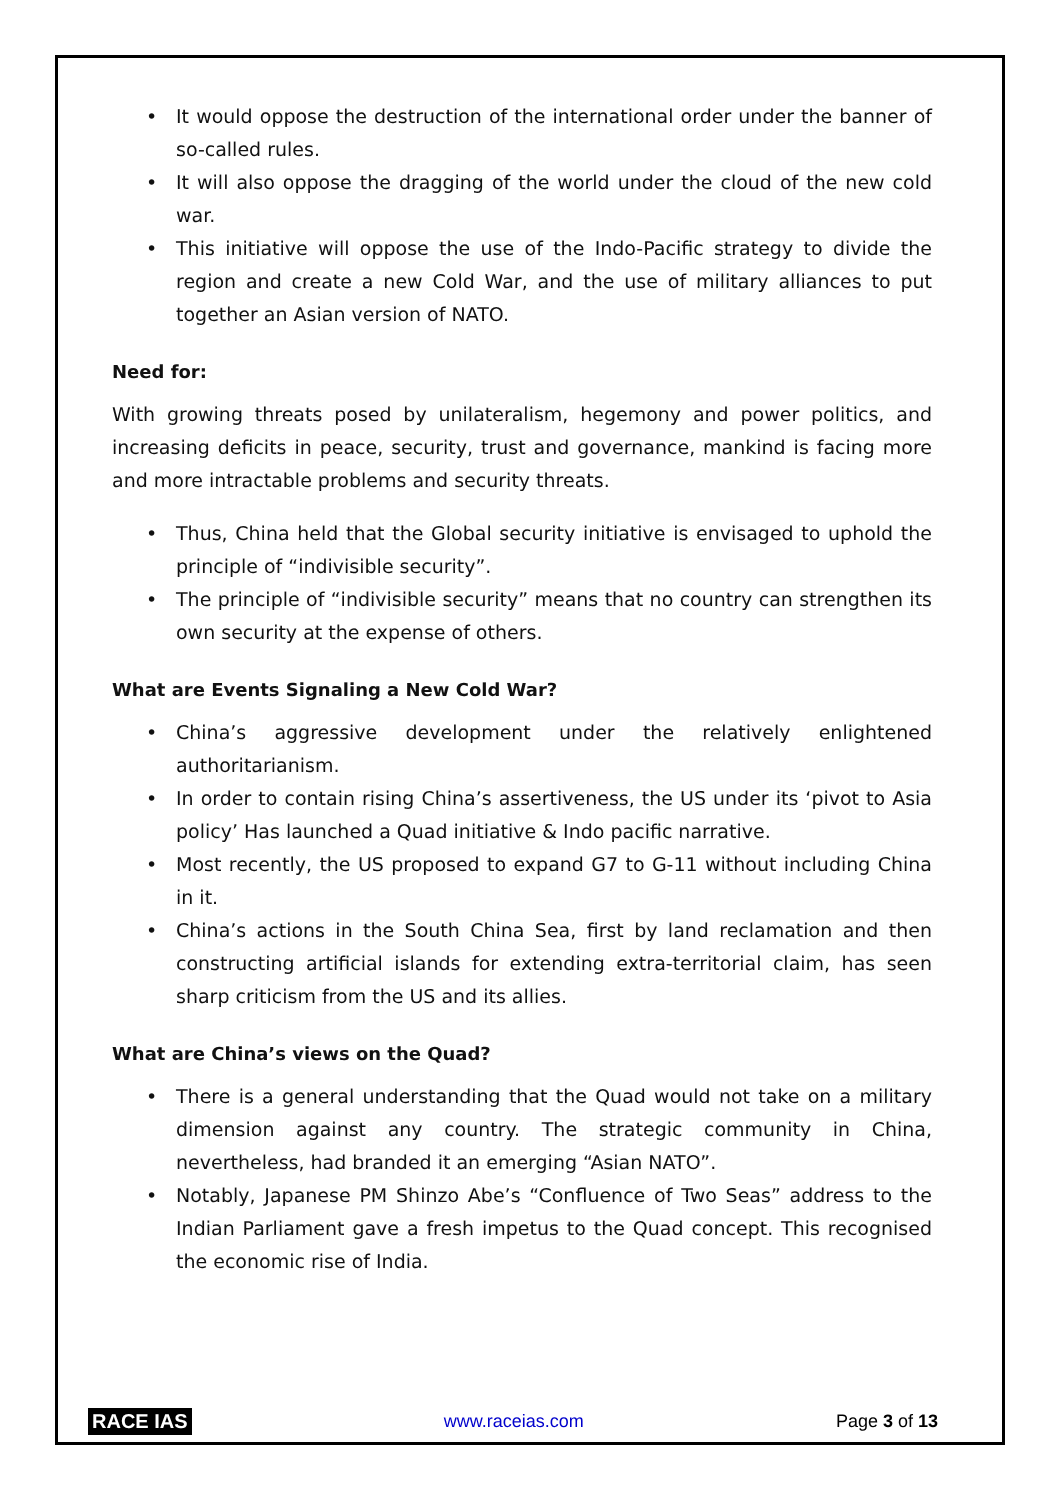• It would oppose the destruction of the international order under the banner of so-called rules.
• It will also oppose the dragging of the world under the cloud of the new cold war.
• This initiative will oppose the use of the Indo-Pacific strategy to divide the region and create a new Cold War, and the use of military alliances to put together an Asian version of NATO.
Need for:
With growing threats posed by unilateralism, hegemony and power politics, and increasing deficits in peace, security, trust and governance, mankind is facing more and more intractable problems and security threats.
• Thus, China held that the Global security initiative is envisaged to uphold the principle of “indivisible security”.
• The principle of “indivisible security” means that no country can strengthen its own security at the expense of others.
What are Events Signaling a New Cold War?
• China’s aggressive development under the relatively enlightened authoritarianism.
• In order to contain rising China’s assertiveness, the US under its ‘pivot to Asia policy’ Has launched a Quad initiative & Indo pacific narrative.
• Most recently, the US proposed to expand G7 to G-11 without including China in it.
• China’s actions in the South China Sea, first by land reclamation and then constructing artificial islands for extending extra-territorial claim, has seen sharp criticism from the US and its allies.
What are China’s views on the Quad?
• There is a general understanding that the Quad would not take on a military dimension against any country. The strategic community in China, nevertheless, had branded it an emerging “Asian NATO”.
• Notably, Japanese PM Shinzo Abe’s “Confluence of Two Seas” address to the Indian Parliament gave a fresh impetus to the Quad concept. This recognised the economic rise of India.
RACE IAS www.raceias.com Page 3 of 13